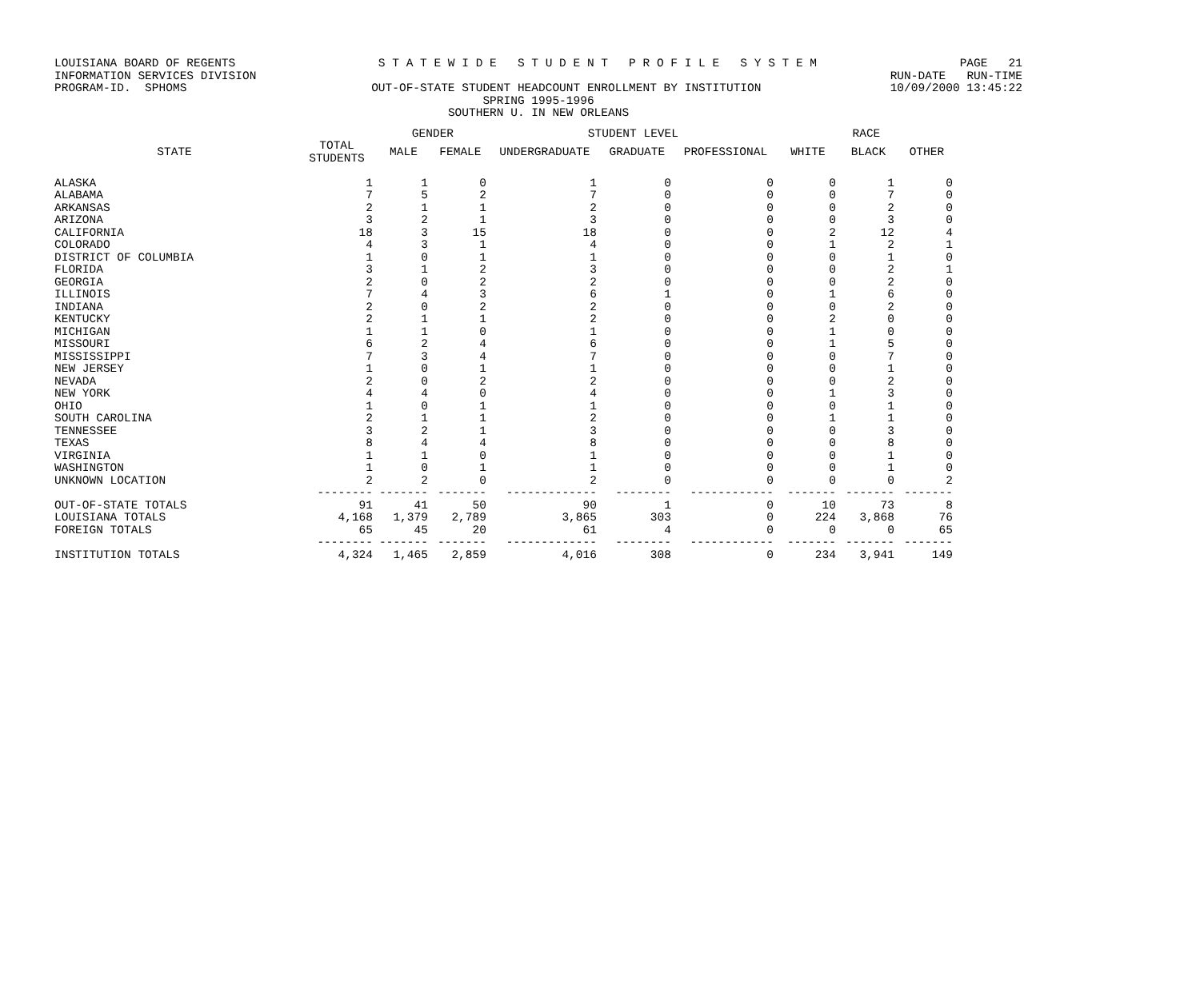LOUISIANA BOARD OF REGENTS S T A T E W I D E S T U D E N T P R O F I L E S Y S T E M PAGE 21
INFORMATION SERVICES DIVISION RUN-DATE RUN-TIME
PROGRAM-ID. SPHOMS OUT-OF-STATE STUDENT HEADCOUNT ENROLLMENT BY INSTITUTION 10/09/2000 13:45:22
SPRING 1995-1996
SOUTHERN U. IN NEW ORLEANS
| | | GENDER | | STUDENT LEVEL | | | RACE | | |
| --- | --- | --- | --- | --- | --- | --- | --- | --- | --- |
| STATE | TOTAL STUDENTS | MALE | FEMALE | UNDERGRADUATE | GRADUATE | PROFESSIONAL | WHITE | BLACK | OTHER |
| ALASKA | 1 | 1 | 0 | 1 | 0 | 0 | 0 | 1 | 0 |
| ALABAMA | 7 | 5 | 2 | 7 | 0 | 0 | 0 | 7 | 0 |
| ARKANSAS | 2 | 1 | 1 | 2 | 0 | 0 | 0 | 2 | 0 |
| ARIZONA | 3 | 2 | 1 | 3 | 0 | 0 | 0 | 3 | 0 |
| CALIFORNIA | 18 | 3 | 15 | 18 | 0 | 0 | 2 | 12 | 4 |
| COLORADO | 4 | 3 | 1 | 4 | 0 | 0 | 1 | 2 | 1 |
| DISTRICT OF COLUMBIA | 1 | 0 | 1 | 1 | 0 | 0 | 0 | 1 | 0 |
| FLORIDA | 3 | 1 | 2 | 3 | 0 | 0 | 0 | 2 | 1 |
| GEORGIA | 2 | 0 | 2 | 2 | 0 | 0 | 0 | 2 | 0 |
| ILLINOIS | 7 | 4 | 3 | 6 | 1 | 0 | 1 | 6 | 0 |
| INDIANA | 2 | 0 | 2 | 2 | 0 | 0 | 0 | 2 | 0 |
| KENTUCKY | 2 | 1 | 1 | 2 | 0 | 0 | 2 | 0 | 0 |
| MICHIGAN | 1 | 1 | 0 | 1 | 0 | 0 | 1 | 0 | 0 |
| MISSOURI | 6 | 2 | 4 | 6 | 0 | 0 | 1 | 5 | 0 |
| MISSISSIPPI | 7 | 3 | 4 | 7 | 0 | 0 | 0 | 7 | 0 |
| NEW JERSEY | 1 | 0 | 1 | 1 | 0 | 0 | 0 | 1 | 0 |
| NEVADA | 2 | 0 | 2 | 2 | 0 | 0 | 0 | 2 | 0 |
| NEW YORK | 4 | 4 | 0 | 4 | 0 | 0 | 1 | 3 | 0 |
| OHIO | 1 | 0 | 1 | 1 | 0 | 0 | 0 | 1 | 0 |
| SOUTH CAROLINA | 2 | 1 | 1 | 2 | 0 | 0 | 1 | 1 | 0 |
| TENNESSEE | 3 | 2 | 1 | 3 | 0 | 0 | 0 | 3 | 0 |
| TEXAS | 8 | 4 | 4 | 8 | 0 | 0 | 0 | 8 | 0 |
| VIRGINIA | 1 | 1 | 0 | 1 | 0 | 0 | 0 | 1 | 0 |
| WASHINGTON | 1 | 0 | 1 | 1 | 0 | 0 | 0 | 1 | 0 |
| UNKNOWN LOCATION | 2 | 2 | 0 | 2 | 0 | 0 | 0 | 0 | 2 |
| | -------- | ------- | ------- | ------------- | -------- | ------------ | ------- | ------- | ------- |
| OUT-OF-STATE TOTALS | 91 | 41 | 50 | 90 | 1 | 0 | 10 | 73 | 8 |
| LOUISIANA TOTALS | 4,168 | 1,379 | 2,789 | 3,865 | 303 | 0 | 224 | 3,868 | 76 |
| FOREIGN TOTALS | 65 | 45 | 20 | 61 | 4 | 0 | 0 | 0 | 65 |
| | -------- | ------- | ------- | ------------- | -------- | ------------ | ------- | ------- | ------- |
| INSTITUTION TOTALS | 4,324 | 1,465 | 2,859 | 4,016 | 308 | 0 | 234 | 3,941 | 149 |